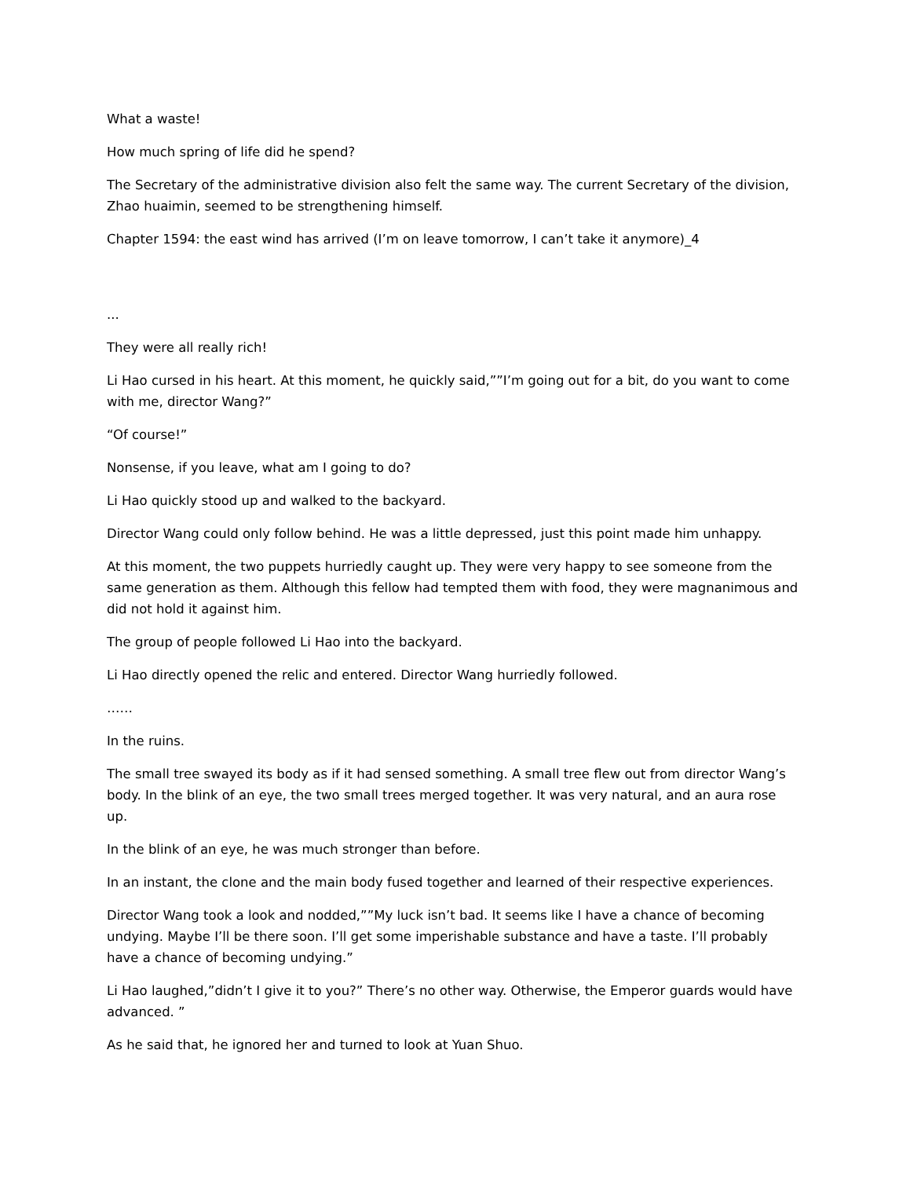What a waste!
How much spring of life did he spend?
The Secretary of the administrative division also felt the same way. The current Secretary of the division, Zhao huaimin, seemed to be strengthening himself.
Chapter 1594: the east wind has arrived (I’m on leave tomorrow, I can’t take it anymore)_4
...
They were all really rich!
Li Hao cursed in his heart. At this moment, he quickly said,””I’m going out for a bit, do you want to come with me, director Wang?”
“Of course!”
Nonsense, if you leave, what am I going to do?
Li Hao quickly stood up and walked to the backyard.
Director Wang could only follow behind. He was a little depressed, just this point made him unhappy.
At this moment, the two puppets hurriedly caught up. They were very happy to see someone from the same generation as them. Although this fellow had tempted them with food, they were magnanimous and did not hold it against him.
The group of people followed Li Hao into the backyard.
Li Hao directly opened the relic and entered. Director Wang hurriedly followed.
……
In the ruins.
The small tree swayed its body as if it had sensed something. A small tree flew out from director Wang’s body. In the blink of an eye, the two small trees merged together. It was very natural, and an aura rose up.
In the blink of an eye, he was much stronger than before.
In an instant, the clone and the main body fused together and learned of their respective experiences.
Director Wang took a look and nodded,””My luck isn’t bad. It seems like I have a chance of becoming undying. Maybe I’ll be there soon. I’ll get some imperishable substance and have a taste. I’ll probably have a chance of becoming undying.”
Li Hao laughed,”didn’t I give it to you?” There’s no other way. Otherwise, the Emperor guards would have advanced. ”
As he said that, he ignored her and turned to look at Yuan Shuo.